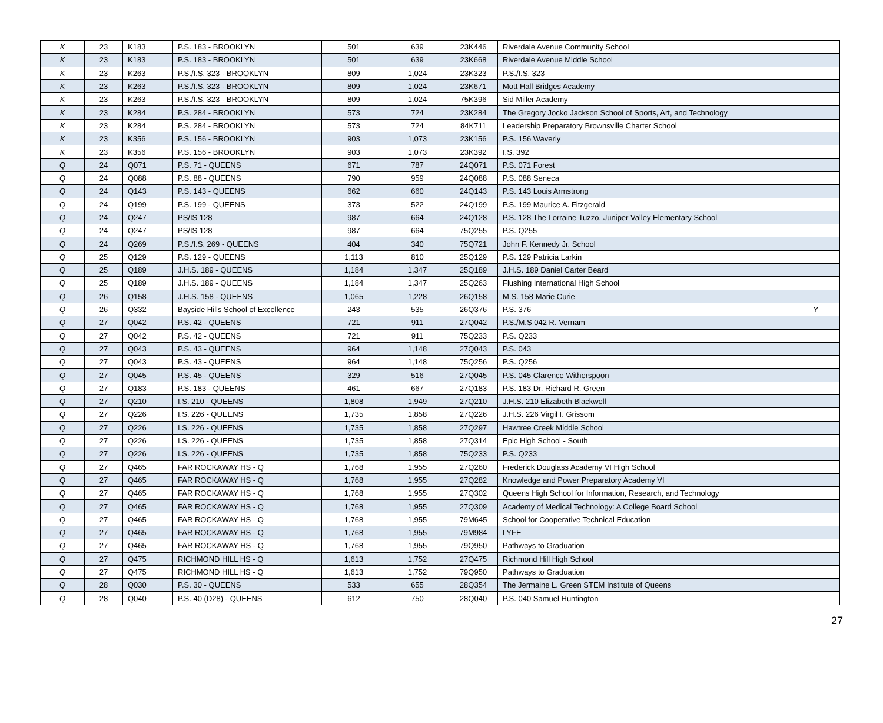| K | 23 | K183 | P.S. 183 - BROOKLYN | 501 | 639 | 23K446 | Riverdale Avenue Community School | |
| K | 23 | K183 | P.S. 183 - BROOKLYN | 501 | 639 | 23K668 | Riverdale Avenue Middle School | |
| K | 23 | K263 | P.S./I.S. 323 - BROOKLYN | 809 | 1,024 | 23K323 | P.S./I.S. 323 | |
| K | 23 | K263 | P.S./I.S. 323 - BROOKLYN | 809 | 1,024 | 23K671 | Mott Hall Bridges Academy | |
| K | 23 | K263 | P.S./I.S. 323 - BROOKLYN | 809 | 1,024 | 75K396 | Sid Miller Academy | |
| K | 23 | K284 | P.S. 284 - BROOKLYN | 573 | 724 | 23K284 | The Gregory Jocko Jackson School of Sports, Art, and Technology | |
| K | 23 | K284 | P.S. 284 - BROOKLYN | 573 | 724 | 84K711 | Leadership Preparatory Brownsville Charter School | |
| K | 23 | K356 | P.S. 156 - BROOKLYN | 903 | 1,073 | 23K156 | P.S. 156 Waverly | |
| K | 23 | K356 | P.S. 156 - BROOKLYN | 903 | 1,073 | 23K392 | I.S. 392 | |
| Q | 24 | Q071 | P.S. 71 - QUEENS | 671 | 787 | 24Q071 | P.S. 071 Forest | |
| Q | 24 | Q088 | P.S. 88 - QUEENS | 790 | 959 | 24Q088 | P.S. 088 Seneca | |
| Q | 24 | Q143 | P.S. 143 - QUEENS | 662 | 660 | 24Q143 | P.S. 143 Louis Armstrong | |
| Q | 24 | Q199 | P.S. 199 - QUEENS | 373 | 522 | 24Q199 | P.S. 199 Maurice A. Fitzgerald | |
| Q | 24 | Q247 | PS/IS 128 | 987 | 664 | 24Q128 | P.S. 128 The Lorraine Tuzzo, Juniper Valley Elementary School | |
| Q | 24 | Q247 | PS/IS 128 | 987 | 664 | 75Q255 | P.S. Q255 | |
| Q | 24 | Q269 | P.S./I.S. 269 - QUEENS | 404 | 340 | 75Q721 | John F. Kennedy Jr. School | |
| Q | 25 | Q129 | P.S. 129 - QUEENS | 1,113 | 810 | 25Q129 | P.S. 129 Patricia Larkin | |
| Q | 25 | Q189 | J.H.S. 189 - QUEENS | 1,184 | 1,347 | 25Q189 | J.H.S. 189 Daniel Carter Beard | |
| Q | 25 | Q189 | J.H.S. 189 - QUEENS | 1,184 | 1,347 | 25Q263 | Flushing International High School | |
| Q | 26 | Q158 | J.H.S. 158 - QUEENS | 1,065 | 1,228 | 26Q158 | M.S. 158 Marie Curie | |
| Q | 26 | Q332 | Bayside Hills School of Excellence | 243 | 535 | 26Q376 | P.S. 376 | Y |
| Q | 27 | Q042 | P.S. 42 - QUEENS | 721 | 911 | 27Q042 | P.S./M.S 042 R. Vernam | |
| Q | 27 | Q042 | P.S. 42 - QUEENS | 721 | 911 | 75Q233 | P.S. Q233 | |
| Q | 27 | Q043 | P.S. 43 - QUEENS | 964 | 1,148 | 27Q043 | P.S. 043 | |
| Q | 27 | Q043 | P.S. 43 - QUEENS | 964 | 1,148 | 75Q256 | P.S. Q256 | |
| Q | 27 | Q045 | P.S. 45 - QUEENS | 329 | 516 | 27Q045 | P.S. 045 Clarence Witherspoon | |
| Q | 27 | Q183 | P.S. 183 - QUEENS | 461 | 667 | 27Q183 | P.S. 183 Dr. Richard R. Green | |
| Q | 27 | Q210 | I.S. 210 - QUEENS | 1,808 | 1,949 | 27Q210 | J.H.S. 210 Elizabeth Blackwell | |
| Q | 27 | Q226 | I.S. 226 - QUEENS | 1,735 | 1,858 | 27Q226 | J.H.S. 226 Virgil I. Grissom | |
| Q | 27 | Q226 | I.S. 226 - QUEENS | 1,735 | 1,858 | 27Q297 | Hawtree Creek Middle School | |
| Q | 27 | Q226 | I.S. 226 - QUEENS | 1,735 | 1,858 | 27Q314 | Epic High School - South | |
| Q | 27 | Q226 | I.S. 226 - QUEENS | 1,735 | 1,858 | 75Q233 | P.S. Q233 | |
| Q | 27 | Q465 | FAR ROCKAWAY HS - Q | 1,768 | 1,955 | 27Q260 | Frederick Douglass Academy VI High School | |
| Q | 27 | Q465 | FAR ROCKAWAY HS - Q | 1,768 | 1,955 | 27Q282 | Knowledge and Power Preparatory Academy VI | |
| Q | 27 | Q465 | FAR ROCKAWAY HS - Q | 1,768 | 1,955 | 27Q302 | Queens High School for Information, Research, and Technology | |
| Q | 27 | Q465 | FAR ROCKAWAY HS - Q | 1,768 | 1,955 | 27Q309 | Academy of Medical Technology: A College Board School | |
| Q | 27 | Q465 | FAR ROCKAWAY HS - Q | 1,768 | 1,955 | 79M645 | School for Cooperative Technical Education | |
| Q | 27 | Q465 | FAR ROCKAWAY HS - Q | 1,768 | 1,955 | 79M984 | LYFE | |
| Q | 27 | Q465 | FAR ROCKAWAY HS - Q | 1,768 | 1,955 | 79Q950 | Pathways to Graduation | |
| Q | 27 | Q475 | RICHMOND HILL HS - Q | 1,613 | 1,752 | 27Q475 | Richmond Hill High School | |
| Q | 27 | Q475 | RICHMOND HILL HS - Q | 1,613 | 1,752 | 79Q950 | Pathways to Graduation | |
| Q | 28 | Q030 | P.S. 30 - QUEENS | 533 | 655 | 28Q354 | The Jermaine L. Green STEM Institute of Queens | |
| Q | 28 | Q040 | P.S. 40 (D28) - QUEENS | 612 | 750 | 28Q040 | P.S. 040 Samuel Huntington | |
27